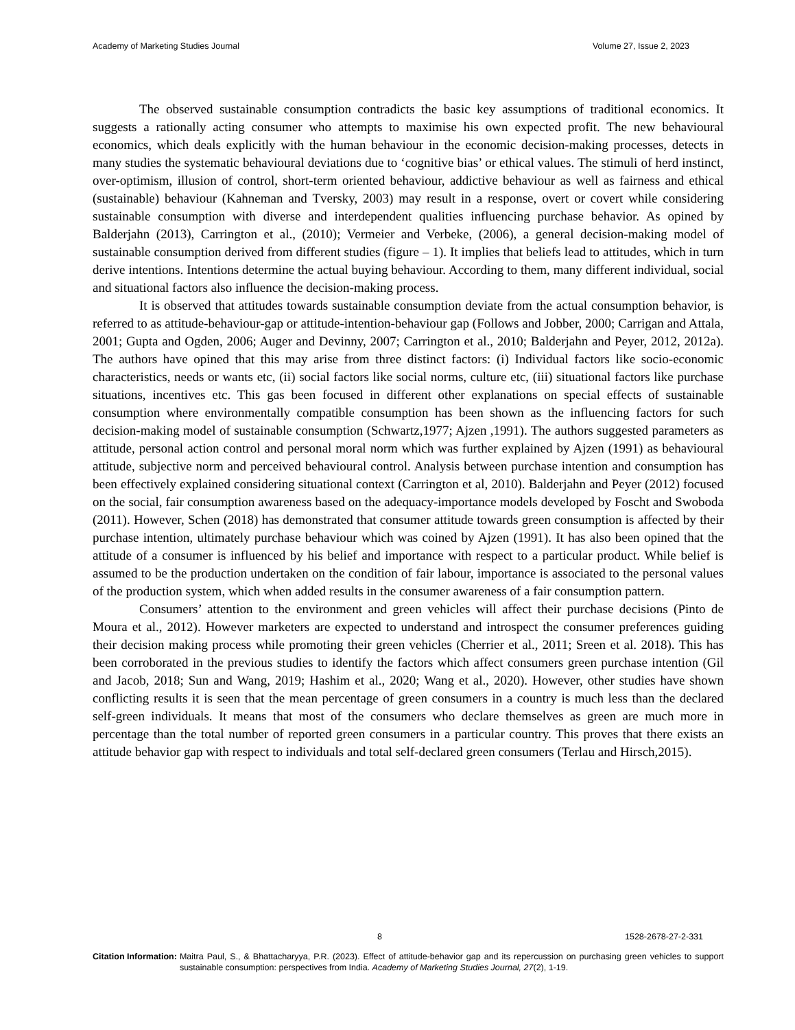Academy of Marketing Studies Journal Volume 27, Issue 2, 2023
The observed sustainable consumption contradicts the basic key assumptions of traditional economics. It suggests a rationally acting consumer who attempts to maximise his own expected profit. The new behavioural economics, which deals explicitly with the human behaviour in the economic decision-making processes, detects in many studies the systematic behavioural deviations due to ‘cognitive bias’ or ethical values. The stimuli of herd instinct, over-optimism, illusion of control, short-term oriented behaviour, addictive behaviour as well as fairness and ethical (sustainable) behaviour (Kahneman and Tversky, 2003) may result in a response, overt or covert while considering sustainable consumption with diverse and interdependent qualities influencing purchase behavior. As opined by Balderjahn (2013), Carrington et al., (2010); Vermeier and Verbeke, (2006), a general decision-making model of sustainable consumption derived from different studies (figure – 1). It implies that beliefs lead to attitudes, which in turn derive intentions. Intentions determine the actual buying behaviour. According to them, many different individual, social and situational factors also influence the decision-making process.
It is observed that attitudes towards sustainable consumption deviate from the actual consumption behavior, is referred to as attitude-behaviour-gap or attitude-intention-behaviour gap (Follows and Jobber, 2000; Carrigan and Attala, 2001; Gupta and Ogden, 2006; Auger and Devinny, 2007; Carrington et al., 2010; Balderjahn and Peyer, 2012, 2012a). The authors have opined that this may arise from three distinct factors: (i) Individual factors like socio-economic characteristics, needs or wants etc, (ii) social factors like social norms, culture etc, (iii) situational factors like purchase situations, incentives etc. This gas been focused in different other explanations on special effects of sustainable consumption where environmentally compatible consumption has been shown as the influencing factors for such decision-making model of sustainable consumption (Schwartz,1977; Ajzen ,1991). The authors suggested parameters as attitude, personal action control and personal moral norm which was further explained by Ajzen (1991) as behavioural attitude, subjective norm and perceived behavioural control. Analysis between purchase intention and consumption has been effectively explained considering situational context (Carrington et al, 2010). Balderjahn and Peyer (2012) focused on the social, fair consumption awareness based on the adequacy-importance models developed by Foscht and Swoboda (2011). However, Schen (2018) has demonstrated that consumer attitude towards green consumption is affected by their purchase intention, ultimately purchase behaviour which was coined by Ajzen (1991). It has also been opined that the attitude of a consumer is influenced by his belief and importance with respect to a particular product. While belief is assumed to be the production undertaken on the condition of fair labour, importance is associated to the personal values of the production system, which when added results in the consumer awareness of a fair consumption pattern.
Consumers’ attention to the environment and green vehicles will affect their purchase decisions (Pinto de Moura et al., 2012). However marketers are expected to understand and introspect the consumer preferences guiding their decision making process while promoting their green vehicles (Cherrier et al., 2011; Sreen et al. 2018). This has been corroborated in the previous studies to identify the factors which affect consumers green purchase intention (Gil and Jacob, 2018; Sun and Wang, 2019; Hashim et al., 2020; Wang et al., 2020). However, other studies have shown conflicting results it is seen that the mean percentage of green consumers in a country is much less than the declared self-green individuals. It means that most of the consumers who declare themselves as green are much more in percentage than the total number of reported green consumers in a particular country. This proves that there exists an attitude behavior gap with respect to individuals and total self-declared green consumers (Terlau and Hirsch,2015).
8 1528-2678-27-2-331
Citation Information: Maitra Paul, S., & Bhattacharyya, P.R. (2023). Effect of attitude-behavior gap and its repercussion on purchasing green vehicles to support sustainable consumption: perspectives from India. Academy of Marketing Studies Journal, 27(2), 1-19.